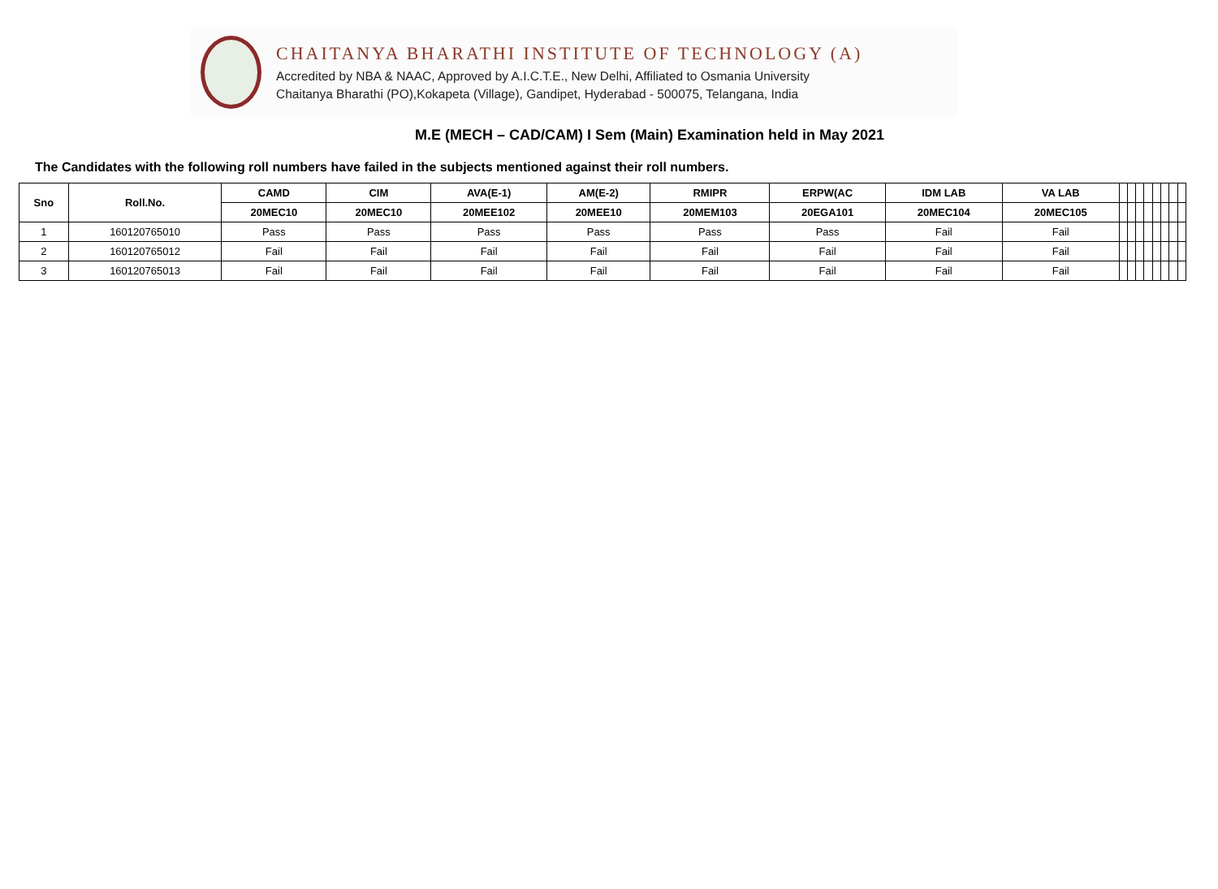CHAITANYA BHARATHI INSTITUTE OF TECHNOLOGY (A)
Accredited by NBA & NAAC, Approved by A.I.C.T.E., New Delhi, Affiliated to Osmania University
Chaitanya Bharathi (PO),Kokapeta (Village), Gandipet, Hyderabad - 500075, Telangana, India
M.E (MECH – CAD/CAM) I Sem (Main) Examination held in May 2021
The Candidates with the following roll numbers have failed in the subjects mentioned against their roll numbers.
| Sno | Roll.No. | CAMD | CIM | AVA(E-1) | AM(E-2) | RMIPR | ERPW(AC | IDM LAB | VA LAB | | | | | | | | |
| --- | --- | --- | --- | --- | --- | --- | --- | --- | --- | --- | --- | --- | --- | --- | --- | --- | --- |
| | | 20MEC10 | 20MEC10 | 20MEE102 | 20MEE10 | 20MEM103 | 20EGA101 | 20MEC104 | 20MEC105 | | | | | | | | |
| 1 | 160120765010 | Pass | Pass | Pass | Pass | Pass | Pass | Fail | Fail | | | | | | | | |
| 2 | 160120765012 | Fail | Fail | Fail | Fail | Fail | Fail | Fail | Fail | | | | | | | | |
| 3 | 160120765013 | Fail | Fail | Fail | Fail | Fail | Fail | Fail | Fail | | | | | | | | |